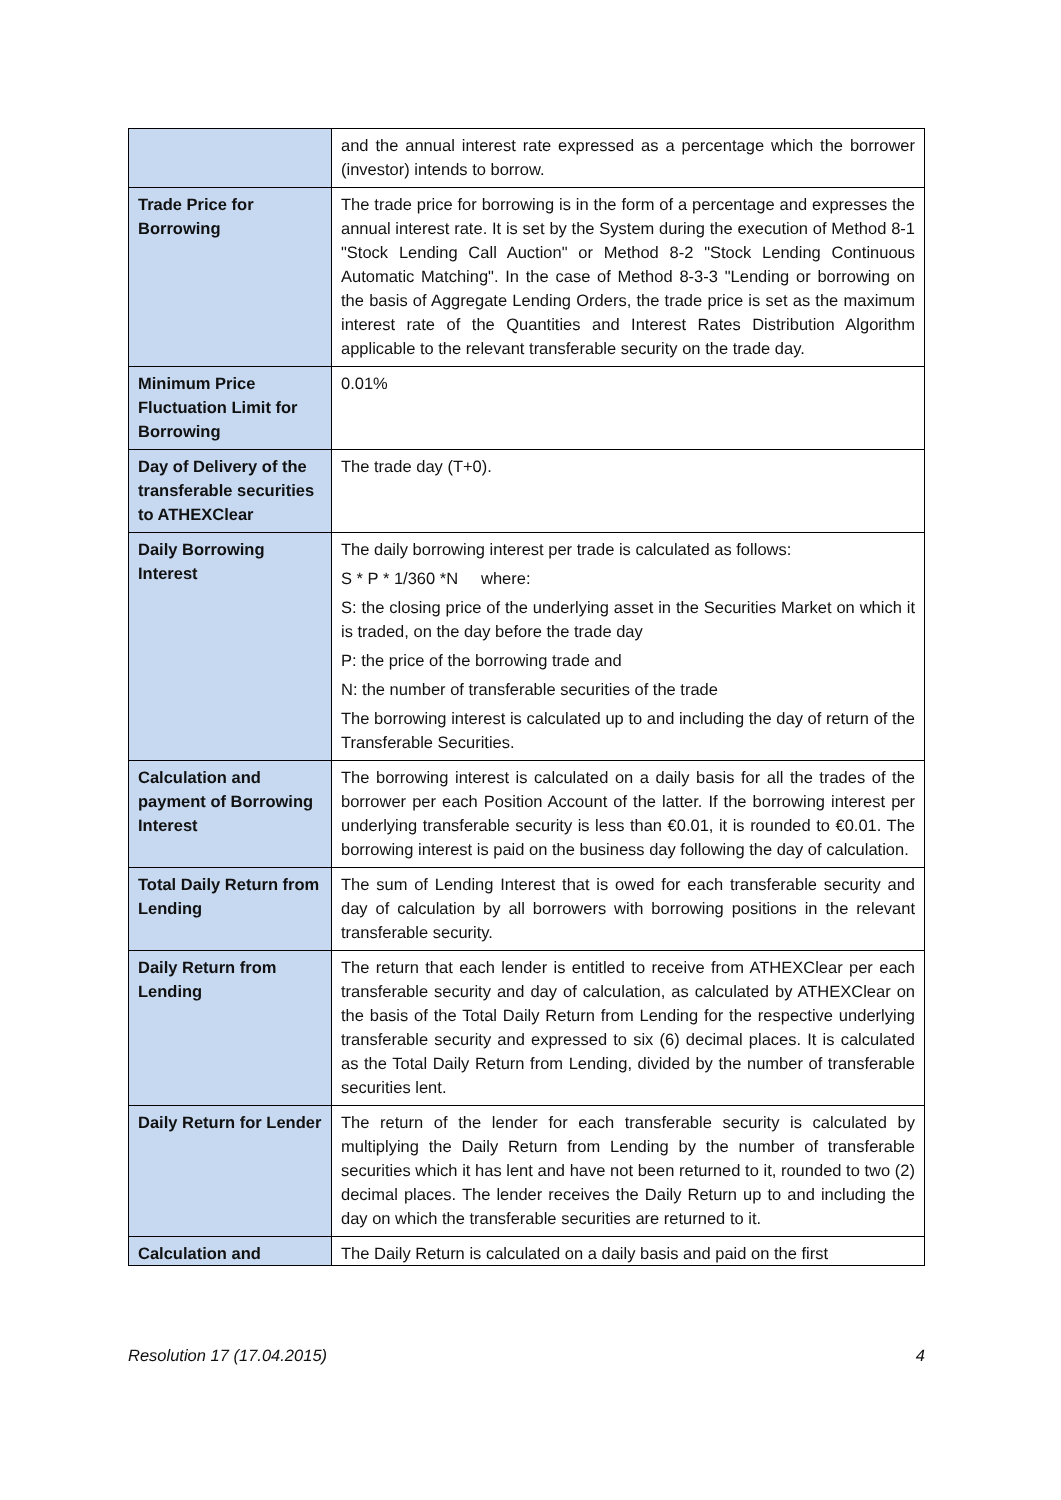| | and the annual interest rate expressed as a percentage which the borrower (investor) intends to borrow. |
| Trade Price for Borrowing | The trade price for borrowing is in the form of a percentage and expresses the annual interest rate. It is set by the System during the execution of Method 8-1 "Stock Lending Call Auction" or Method 8-2 "Stock Lending Continuous Automatic Matching". In the case of Method 8-3-3 "Lending or borrowing on the basis of Aggregate Lending Orders, the trade price is set as the maximum interest rate of the Quantities and Interest Rates Distribution Algorithm applicable to the relevant transferable security on the trade day. |
| Minimum Price Fluctuation Limit for Borrowing | 0.01% |
| Day of Delivery of the transferable securities to ATHEXClear | The trade day (T+0). |
| Daily Borrowing Interest | The daily borrowing interest per trade is calculated as follows: S * P * 1/360 *N where: S: the closing price of the underlying asset in the Securities Market on which it is traded, on the day before the trade day P: the price of the borrowing trade and N: the number of transferable securities of the trade The borrowing interest is calculated up to and including the day of return of the Transferable Securities. |
| Calculation and payment of Borrowing Interest | The borrowing interest is calculated on a daily basis for all the trades of the borrower per each Position Account of the latter. If the borrowing interest per underlying transferable security is less than €0.01, it is rounded to €0.01. The borrowing interest is paid on the business day following the day of calculation. |
| Total Daily Return from Lending | The sum of Lending Interest that is owed for each transferable security and day of calculation by all borrowers with borrowing positions in the relevant transferable security. |
| Daily Return from Lending | The return that each lender is entitled to receive from ATHEXClear per each transferable security and day of calculation, as calculated by ATHEXClear on the basis of the Total Daily Return from Lending for the respective underlying transferable security and expressed to six (6) decimal places. It is calculated as the Total Daily Return from Lending, divided by the number of transferable securities lent. |
| Daily Return for Lender | The return of the lender for each transferable security is calculated by multiplying the Daily Return from Lending by the number of transferable securities which it has lent and have not been returned to it, rounded to two (2) decimal places. The lender receives the Daily Return up to and including the day on which the transferable securities are returned to it. |
| Calculation and | The Daily Return is calculated on a daily basis and paid on the first |
Resolution 17 (17.04.2015) 4